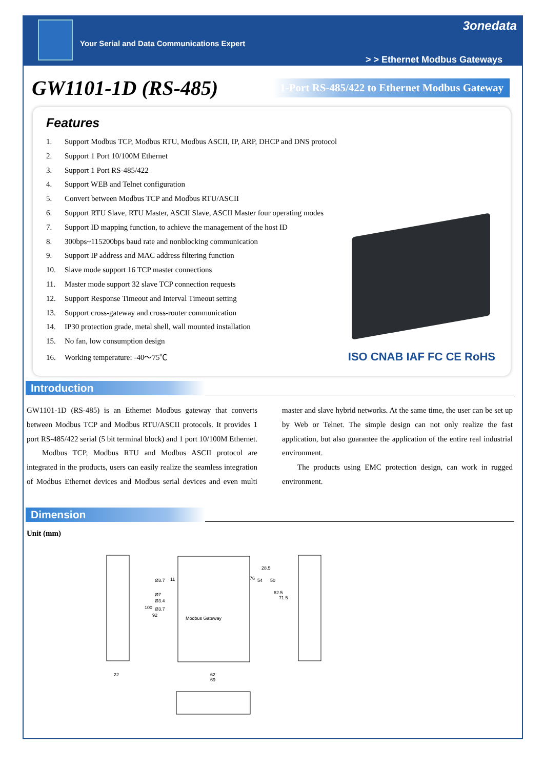Your Serial and Data Communications Expert
3onedata
> > Ethernet Modbus Gateways
GW1101-1D (RS-485)
1-Port RS-485/422 to Ethernet Modbus Gateway
Features
1. Support Modbus TCP, Modbus RTU, Modbus ASCII, IP, ARP, DHCP and DNS protocol
2. Support 1 Port 10/100M Ethernet
3. Support 1 Port RS-485/422
4. Support WEB and Telnet configuration
5. Convert between Modbus TCP and Modbus RTU/ASCII
6. Support RTU Slave, RTU Master, ASCII Slave, ASCII Master four operating modes
7. Support ID mapping function, to achieve the management of the host ID
8. 300bps~115200bps baud rate and nonblocking communication
9. Support IP address and MAC address filtering function
10. Slave mode support 16 TCP master connections
11. Master mode support 32 slave TCP connection requests
12. Support Response Timeout and Interval Timeout setting
13. Support cross-gateway and cross-router communication
14. IP30 protection grade, metal shell, wall mounted installation
15. No fan, low consumption design
16. Working temperature: -40～75℃
ISO CNAB IAF FC CE RoHS
Introduction
GW1101-1D (RS-485) is an Ethernet Modbus gateway that converts between Modbus TCP and Modbus RTU/ASCII protocols. It provides 1 port RS-485/422 serial (5 bit terminal block) and 1 port 10/100M Ethernet.
Modbus TCP, Modbus RTU and Modbus ASCII protocol are integrated in the products, users can easily realize the seamless integration of Modbus Ethernet devices and Modbus serial devices and even multi master and slave hybrid networks. At the same time, the user can be set up by Web or Telnet. The simple design can not only realize the fast application, but also guarantee the application of the entire real industrial environment.
The products using EMC protection design, can work in rugged environment.
Dimension
Unit (mm)
22
Modbus Gateway
Ø3.7
Ø7
Ø3.4
Ø3.7
11
100
92
76
54
28.5
50
62.5
71.5
62
69